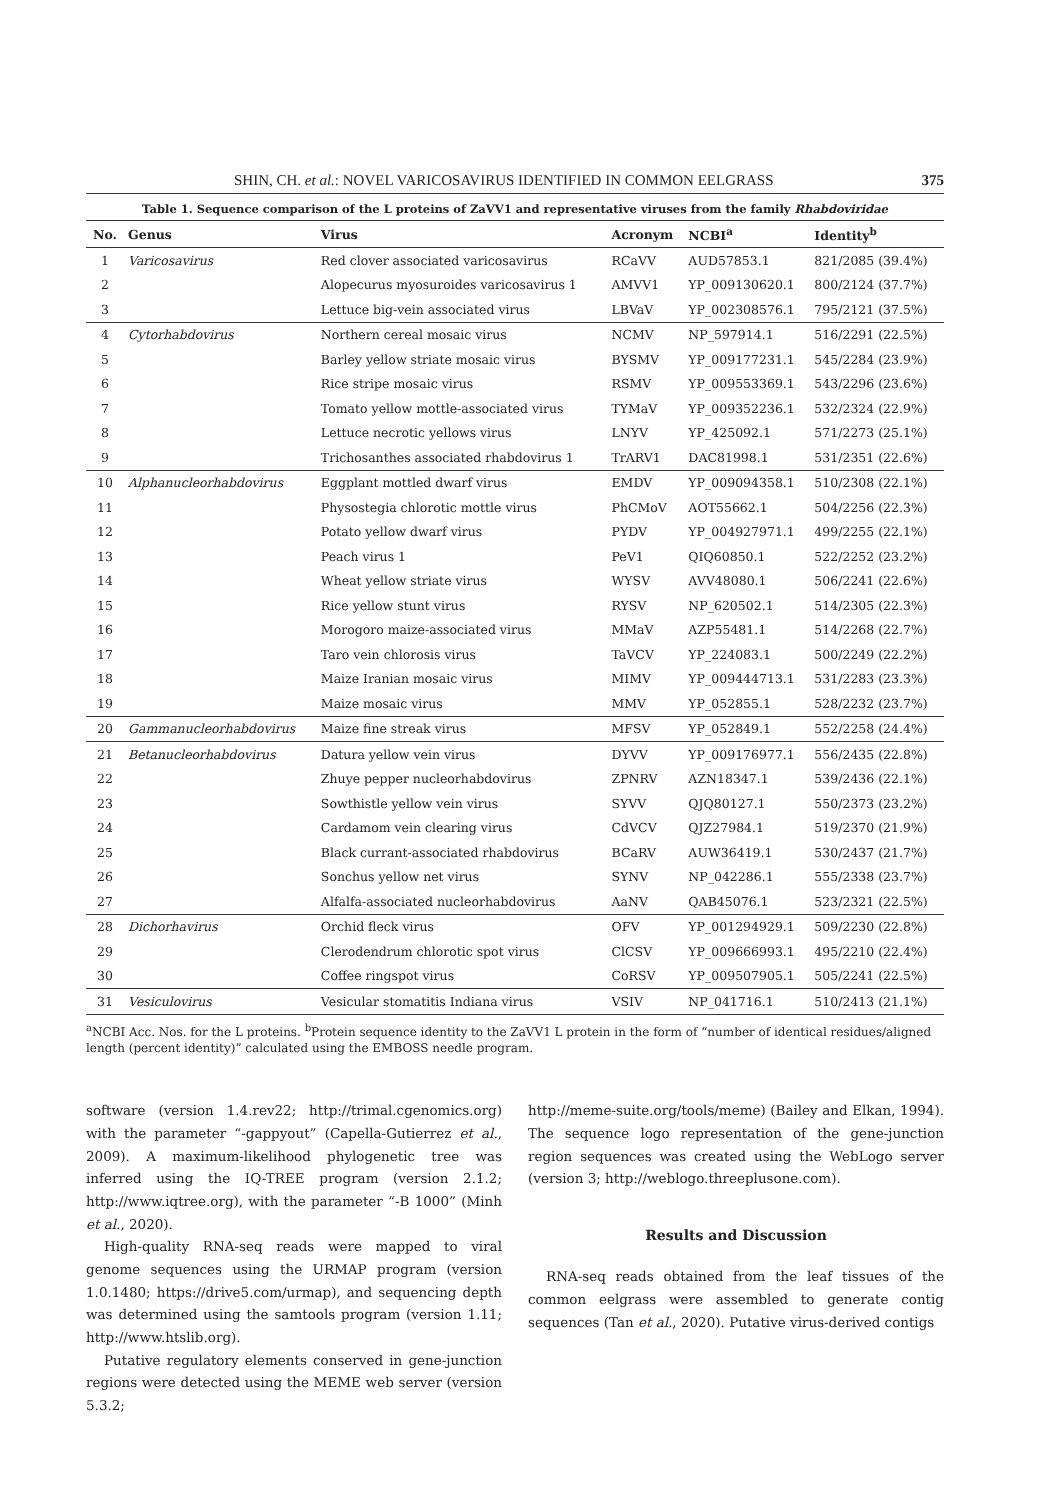SHIN, CH. et al.: NOVEL VARICOSAVIRUS IDENTIFIED IN COMMON EELGRASS 375
Table 1. Sequence comparison of the L proteins of ZaVV1 and representative viruses from the family Rhabdoviridae
| No. | Genus | Virus | Acronym | NCBI<sup>a</sup> | Identity<sup>b</sup> |
| --- | --- | --- | --- | --- | --- |
| 1 | Varicosavirus | Red clover associated varicosavirus | RCaVV | AUD57853.1 | 821/2085 (39.4%) |
| 2 | | Alopecurus myosuroides varicosavirus 1 | AMVV1 | YP_009130620.1 | 800/2124 (37.7%) |
| 3 | | Lettuce big-vein associated virus | LBVaV | YP_002308576.1 | 795/2121 (37.5%) |
| 4 | Cytorhabdovirus | Northern cereal mosaic virus | NCMV | NP_597914.1 | 516/2291 (22.5%) |
| 5 | | Barley yellow striate mosaic virus | BYSMV | YP_009177231.1 | 545/2284 (23.9%) |
| 6 | | Rice stripe mosaic virus | RSMV | YP_009553369.1 | 543/2296 (23.6%) |
| 7 | | Tomato yellow mottle-associated virus | TYMaV | YP_009352236.1 | 532/2324 (22.9%) |
| 8 | | Lettuce necrotic yellows virus | LNYV | YP_425092.1 | 571/2273 (25.1%) |
| 9 | | Trichosanthes associated rhabdovirus 1 | TrARV1 | DAC81998.1 | 531/2351 (22.6%) |
| 10 | Alphanucleorhabdovirus | Eggplant mottled dwarf virus | EMDV | YP_009094358.1 | 510/2308 (22.1%) |
| 11 | | Physostegia chlorotic mottle virus | PhCMoV | AOT55662.1 | 504/2256 (22.3%) |
| 12 | | Potato yellow dwarf virus | PYDV | YP_004927971.1 | 499/2255 (22.1%) |
| 13 | | Peach virus 1 | PeV1 | QIQ60850.1 | 522/2252 (23.2%) |
| 14 | | Wheat yellow striate virus | WYSV | AVV48080.1 | 506/2241 (22.6%) |
| 15 | | Rice yellow stunt virus | RYSV | NP_620502.1 | 514/2305 (22.3%) |
| 16 | | Morogoro maize-associated virus | MMaV | AZP55481.1 | 514/2268 (22.7%) |
| 17 | | Taro vein chlorosis virus | TaVCV | YP_224083.1 | 500/2249 (22.2%) |
| 18 | | Maize Iranian mosaic virus | MIMV | YP_009444713.1 | 531/2283 (23.3%) |
| 19 | | Maize mosaic virus | MMV | YP_052855.1 | 528/2232 (23.7%) |
| 20 | Gammanucleorhabdovirus | Maize fine streak virus | MFSV | YP_052849.1 | 552/2258 (24.4%) |
| 21 | Betanucleorhabdovirus | Datura yellow vein virus | DYVV | YP_009176977.1 | 556/2435 (22.8%) |
| 22 | | Zhuye pepper nucleorhabdovirus | ZPNRV | AZN18347.1 | 539/2436 (22.1%) |
| 23 | | Sowthistle yellow vein virus | SYVV | QJQ80127.1 | 550/2373 (23.2%) |
| 24 | | Cardamom vein clearing virus | CdVCV | QJZ27984.1 | 519/2370 (21.9%) |
| 25 | | Black currant-associated rhabdovirus | BCaRV | AUW36419.1 | 530/2437 (21.7%) |
| 26 | | Sonchus yellow net virus | SYNV | NP_042286.1 | 555/2338 (23.7%) |
| 27 | | Alfalfa-associated nucleorhabdovirus | AaNV | QAB45076.1 | 523/2321 (22.5%) |
| 28 | Dichorhavirus | Orchid fleck virus | OFV | YP_001294929.1 | 509/2230 (22.8%) |
| 29 | | Clerodendrum chlorotic spot virus | ClCSV | YP_009666993.1 | 495/2210 (22.4%) |
| 30 | | Coffee ringspot virus | CoRSV | YP_009507905.1 | 505/2241 (22.5%) |
| 31 | Vesiculovirus | Vesicular stomatitis Indiana virus | VSIV | NP_041716.1 | 510/2413 (21.1%) |
<sup>a</sup> NCBI Acc. Nos. for the L proteins. <sup>b</sup>Protein sequence identity to the ZaVV1 L protein in the form of “number of identical residues/aligned length (percent identity)” calculated using the EMBOSS needle program.
software (version 1.4.rev22; http://trimal.cgenomics.org) with the parameter “-gappyout” (Capella-Gutierrez et al., 2009). A maximum-likelihood phylogenetic tree was inferred using the IQ-TREE program (version 2.1.2; http://www.iqtree.org), with the parameter “-B 1000” (Minh et al., 2020).
High-quality RNA-seq reads were mapped to viral genome sequences using the URMAP program (version 1.0.1480; https://drive5.com/urmap), and sequencing depth was determined using the samtools program (version 1.11; http://www.htslib.org).
Putative regulatory elements conserved in gene-junction regions were detected using the MEME web server (version 5.3.2;
http://meme-suite.org/tools/meme) (Bailey and Elkan, 1994). The sequence logo representation of the gene-junction region sequences was created using the WebLogo server (version 3; http://weblogo.threeplusone.com).
Results and Discussion
RNA-seq reads obtained from the leaf tissues of the common eelgrass were assembled to generate contig sequences (Tan et al., 2020). Putative virus-derived contigs